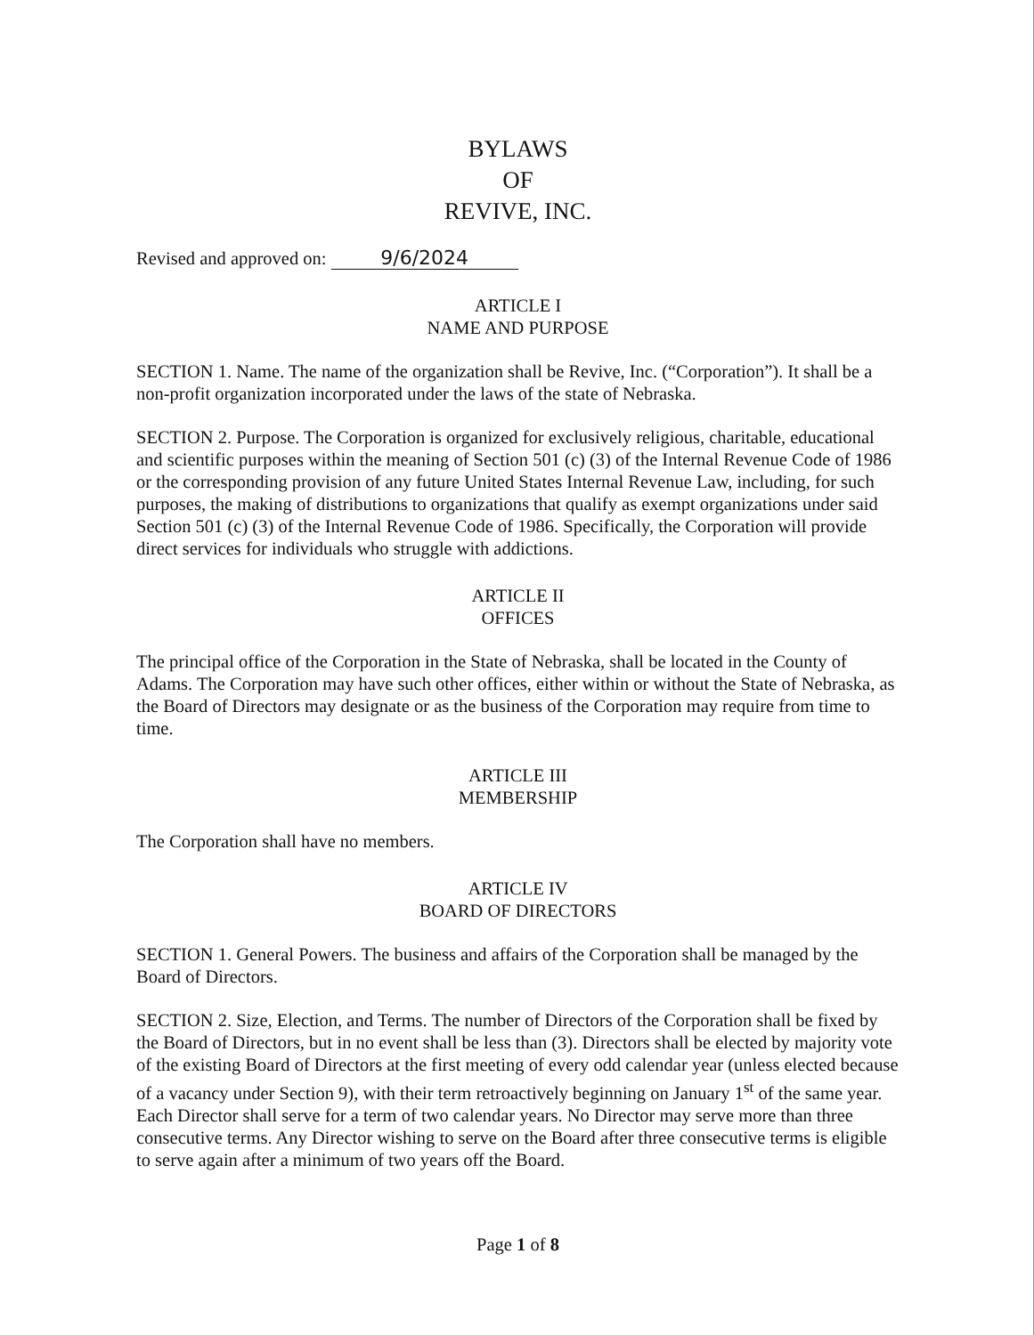BYLAWS
OF
REVIVE, INC.
Revised and approved on: 9/6/2024
ARTICLE I
NAME AND PURPOSE
SECTION 1. Name. The name of the organization shall be Revive, Inc. (“Corporation”). It shall be a non-profit organization incorporated under the laws of the state of Nebraska.
SECTION 2. Purpose. The Corporation is organized for exclusively religious, charitable, educational and scientific purposes within the meaning of Section 501 (c) (3) of the Internal Revenue Code of 1986 or the corresponding provision of any future United States Internal Revenue Law, including, for such purposes, the making of distributions to organizations that qualify as exempt organizations under said Section 501 (c) (3) of the Internal Revenue Code of 1986. Specifically, the Corporation will provide direct services for individuals who struggle with addictions.
ARTICLE II
OFFICES
The principal office of the Corporation in the State of Nebraska, shall be located in the County of Adams. The Corporation may have such other offices, either within or without the State of Nebraska, as the Board of Directors may designate or as the business of the Corporation may require from time to time.
ARTICLE III
MEMBERSHIP
The Corporation shall have no members.
ARTICLE IV
BOARD OF DIRECTORS
SECTION 1. General Powers. The business and affairs of the Corporation shall be managed by the Board of Directors.
SECTION 2. Size, Election, and Terms. The number of Directors of the Corporation shall be fixed by the Board of Directors, but in no event shall be less than (3). Directors shall be elected by majority vote of the existing Board of Directors at the first meeting of every odd calendar year (unless elected because of a vacancy under Section 9), with their term retroactively beginning on January 1<sup>st</sup> of the same year. Each Director shall serve for a term of two calendar years. No Director may serve more than three consecutive terms. Any Director wishing to serve on the Board after three consecutive terms is eligible to serve again after a minimum of two years off the Board.
Page 1 of 8